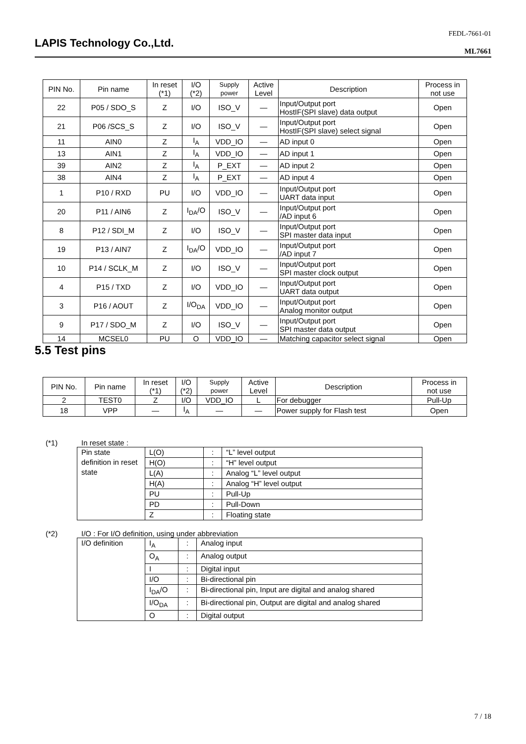LAPIS Technology Co.,Ltd.
FEDL-7661-01
ML7661
| PIN No. | Pin name | In reset (*1) | I/O (*2) | Supply power | Active Level | Description | Process in not use |
| --- | --- | --- | --- | --- | --- | --- | --- |
| 22 | P05 / SDO_S | Z | I/O | ISO_V | — | Input/Output port HostIF(SPI slave) data output | Open |
| 21 | P06 /SCS_S | Z | I/O | ISO_V | — | Input/Output port HostIF(SPI slave) select signal | Open |
| 11 | AIN0 | Z | I<sub>A</sub> | VDD_IO | — | AD input 0 | Open |
| 13 | AIN1 | Z | I<sub>A</sub> | VDD_IO | — | AD input 1 | Open |
| 39 | AIN2 | Z | I<sub>A</sub> | P_EXT | — | AD input 2 | Open |
| 38 | AIN4 | Z | I<sub>A</sub> | P_EXT | — | AD input 4 | Open |
| 1 | P10 / RXD | PU | I/O | VDD_IO | — | Input/Output port UART data input | Open |
| 20 | P11 / AIN6 | Z | I<sub>DA</sub>/O | ISO_V | — | Input/Output port /AD input 6 | Open |
| 8 | P12 / SDI_M | Z | I/O | ISO_V | — | Input/Output port SPI master data input | Open |
| 19 | P13 / AIN7 | Z | I<sub>DA</sub>/O | VDD_IO | — | Input/Output port /AD input 7 | Open |
| 10 | P14 / SCLK_M | Z | I/O | ISO_V | — | Input/Output port SPI master clock output | Open |
| 4 | P15 / TXD | Z | I/O | VDD_IO | — | Input/Output port UART data output | Open |
| 3 | P16 / AOUT | Z | I/O<sub>DA</sub> | VDD_IO | — | Input/Output port Analog monitor output | Open |
| 9 | P17 / SDO_M | Z | I/O | ISO_V | — | Input/Output port SPI master data output | Open |
| 14 | MCSEL0 | PU | O | VDD_IO | — | Matching capacitor select signal | Open |
5.5 Test pins
| PIN No. | Pin name | In reset (*1) | I/O (*2) | Supply power | Active Level | Description | Process in not use |
| --- | --- | --- | --- | --- | --- | --- | --- |
| 2 | TEST0 | Z | I/O | VDD_IO | L | For debugger | Pull-Up |
| 18 | VPP | — | I<sub>A</sub> | — | — | Power supply for Flash test | Open |
(*1) In reset state :
| Pin state definition in reset state | L(O) | : | “L” level output |
| | H(O) | : | “H” level output |
| | L(A) | : | Analog “L” level output |
| | H(A) | : | Analog “H” level output |
| | PU | : | Pull-Up |
| | PD | : | Pull-Down |
| | Z | : | Floating state |
(*2) I/O : For I/O definition, using under abbreviation
| I/O definition | I<sub>A</sub> | : | Analog input |
| | O<sub>A</sub> | : | Analog output |
| | I | : | Digital input |
| | I/O | : | Bi-directional pin |
| | I<sub>DA</sub>/O | : | Bi-directional pin, Input are digital and analog shared |
| | I/O<sub>DA</sub> | : | Bi-directional pin, Output are digital and analog shared |
| | O | : | Digital output |
7 / 18